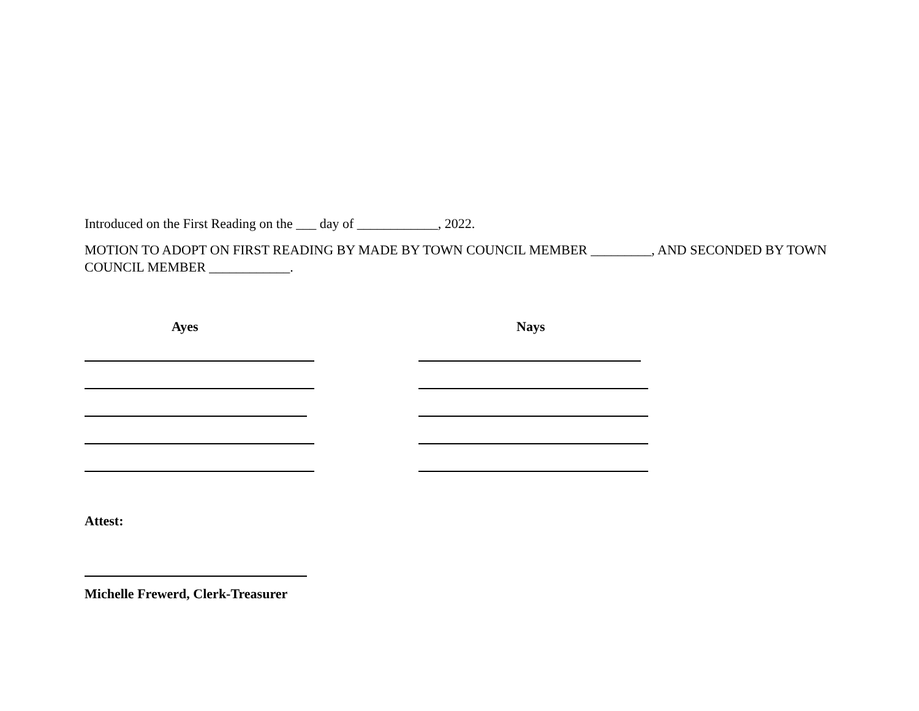Introduced on the First Reading on the ___ day of ____________, 2022.
MOTION TO ADOPT ON FIRST READING BY MADE BY TOWN COUNCIL MEMBER _________, AND SECONDED BY TOWN COUNCIL MEMBER ____________.
Ayes Nays
Attest:
Michelle Frewerd, Clerk-Treasurer